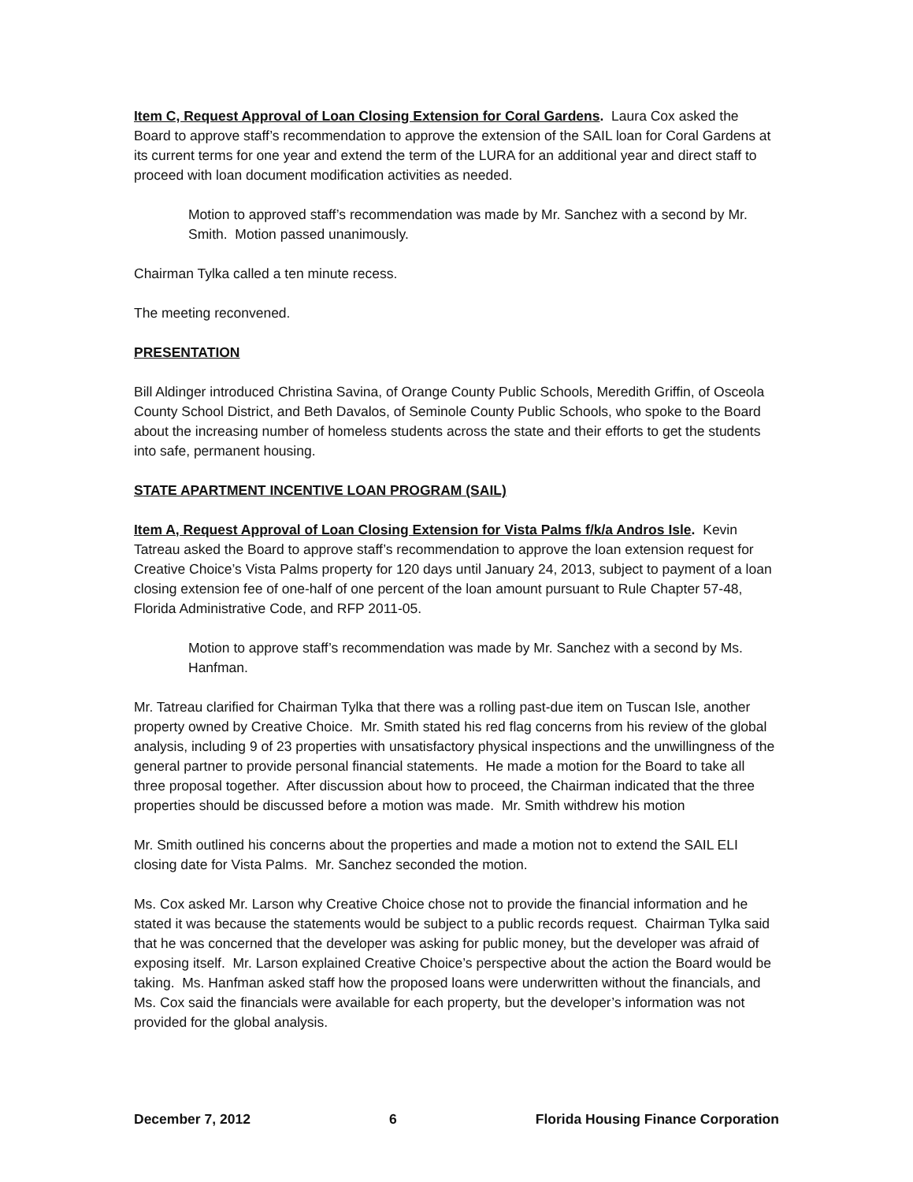Item C, Request Approval of Loan Closing Extension for Coral Gardens. Laura Cox asked the Board to approve staff’s recommendation to approve the extension of the SAIL loan for Coral Gardens at its current terms for one year and extend the term of the LURA for an additional year and direct staff to proceed with loan document modification activities as needed.
Motion to approved staff’s recommendation was made by Mr. Sanchez with a second by Mr. Smith. Motion passed unanimously.
Chairman Tylka called a ten minute recess.
The meeting reconvened.
PRESENTATION
Bill Aldinger introduced Christina Savina, of Orange County Public Schools, Meredith Griffin, of Osceola County School District, and Beth Davalos, of Seminole County Public Schools, who spoke to the Board about the increasing number of homeless students across the state and their efforts to get the students into safe, permanent housing.
STATE APARTMENT INCENTIVE LOAN PROGRAM (SAIL)
Item A, Request Approval of Loan Closing Extension for Vista Palms f/k/a Andros Isle. Kevin Tatreau asked the Board to approve staff’s recommendation to approve the loan extension request for Creative Choice’s Vista Palms property for 120 days until January 24, 2013, subject to payment of a loan closing extension fee of one-half of one percent of the loan amount pursuant to Rule Chapter 57-48, Florida Administrative Code, and RFP 2011-05.
Motion to approve staff’s recommendation was made by Mr. Sanchez with a second by Ms. Hanfman.
Mr. Tatreau clarified for Chairman Tylka that there was a rolling past-due item on Tuscan Isle, another property owned by Creative Choice. Mr. Smith stated his red flag concerns from his review of the global analysis, including 9 of 23 properties with unsatisfactory physical inspections and the unwillingness of the general partner to provide personal financial statements. He made a motion for the Board to take all three proposal together. After discussion about how to proceed, the Chairman indicated that the three properties should be discussed before a motion was made. Mr. Smith withdrew his motion
Mr. Smith outlined his concerns about the properties and made a motion not to extend the SAIL ELI closing date for Vista Palms. Mr. Sanchez seconded the motion.
Ms. Cox asked Mr. Larson why Creative Choice chose not to provide the financial information and he stated it was because the statements would be subject to a public records request. Chairman Tylka said that he was concerned that the developer was asking for public money, but the developer was afraid of exposing itself. Mr. Larson explained Creative Choice’s perspective about the action the Board would be taking. Ms. Hanfman asked staff how the proposed loans were underwritten without the financials, and Ms. Cox said the financials were available for each property, but the developer’s information was not provided for the global analysis.
December 7, 2012 6 Florida Housing Finance Corporation